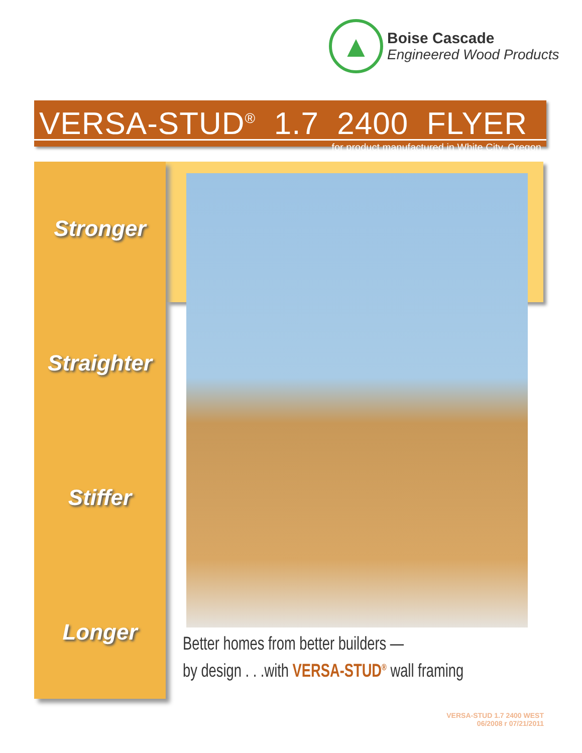▲
Boise Cascade
Engineered Wood Products
VERSA-STUD<sup>®</sup> 1.7 2400 FLYER
for product manufactured in White City, Oregon
Stronger
Straighter
Stiffer
Longer
Better homes from better builders —
by design . . .with VERSA-STUD<sup>®</sup> wall framing
VERSA-STUD 1.7 2400 WEST
06/2008 r 07/21/2011